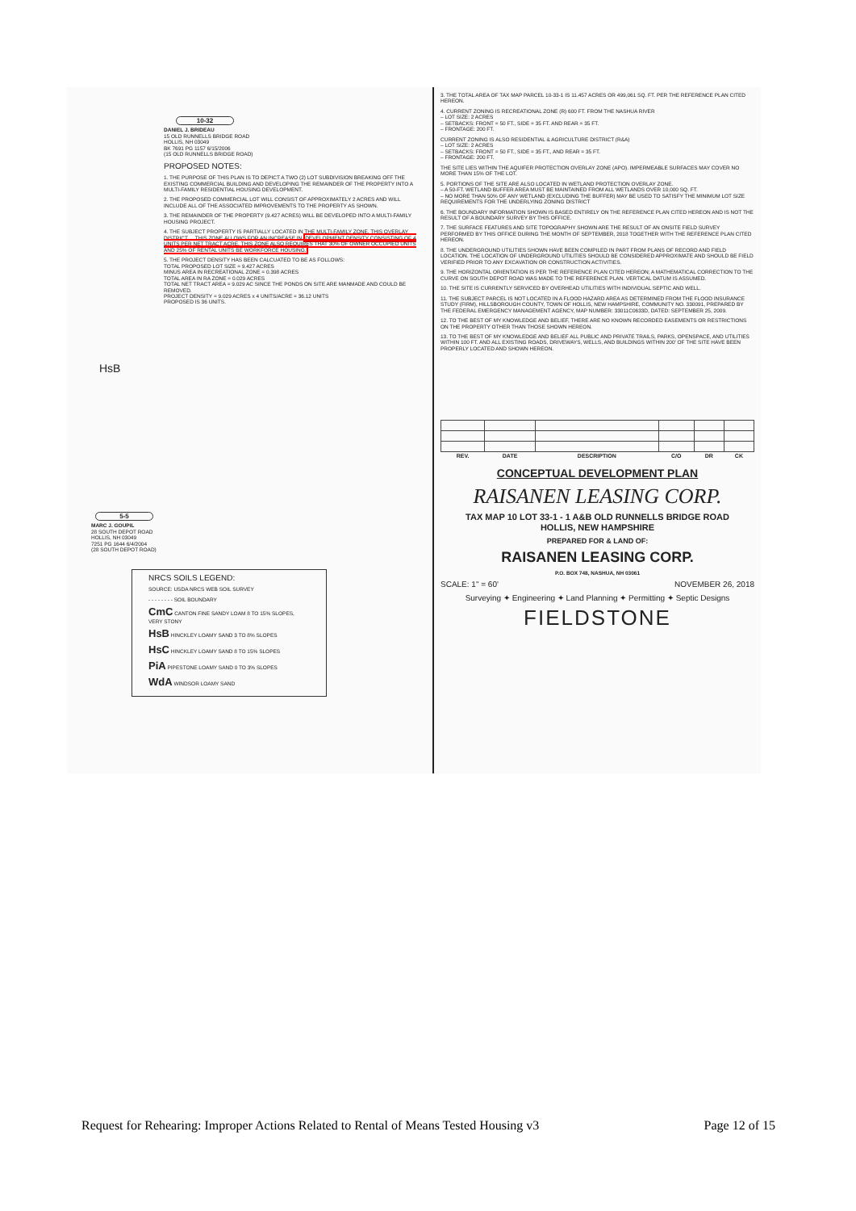10-32
DANIEL J. BRIDEAU
15 OLD RUNNELLS BRIDGE ROAD
HOLLIS, NH 03049
BK 7691 PG 1157 6/15/2006
(15 OLD RUNNELLS BRIDGE ROAD)
PROPOSED NOTES:
1. THE PURPOSE OF THIS PLAN IS TO DEPICT A TWO (2) LOT SUBDIVISION BREAKING OFF THE EXISTING COMMERCIAL BUILDING AND DEVELOPING THE REMAINDER OF THE PROPERTY INTO A MULTI-FAMILY RESIDENTIAL HOUSING DEVELOPMENT.
2. THE PROPOSED COMMERCIAL LOT WILL CONSIST OF APPROXIMATELY 2 ACRES AND WILL INCLUDE ALL OF THE ASSOCIATED IMPROVEMENTS TO THE PROPERTY AS SHOWN.
3. THE REMAINDER OF THE PROPERTY (9.427 ACRES) WILL BE DEVELOPED INTO A MULTI-FAMILY HOUSING PROJECT.
4. THE SUBJECT PROPERTY IS PARTIALLY LOCATED IN THE MULTI-FAMILY ZONE. THIS OVERLAY DISTRICT ... THIS ZONE ALLOWS FOR AN INCREASE IN DEVELOPMENT DENSITY CONSISTING OF 4 UNITS PER NET TRACT ACRE. THIS ZONE ALSO REQUIRES THAT 30% OF OWNER OCCUPIED UNITS AND 25% OF RENTAL UNITS BE WORKFORCE HOUSING.
5. THE PROJECT DENSITY HAS BEEN CALCUATED TO BE AS FOLLOWS:
TOTAL PROPOSED LOT SIZE = 9.427 ACRES
MINUS AREA IN RECREATIONAL ZONE = 0.398 ACRES
TOTAL AREA IN RA ZONE = 0.029 ACRES
TOTAL NET TRACT AREA = 9.029 AC SINCE THE PONDS ON SITE ARE MANMADE AND COULD BE REMOVED.
PROJECT DENSITY = 9.029 ACRES x 4 UNITS/ACRE = 36.12 UNITS
PROPOSED IS 36 UNITS.
HsB
5-5
MARC J. GOUPIL
28 SOUTH DEPOT ROAD
HOLLIS, NH 03049
7251 PG 1644 6/4/2004
(28 SOUTH DEPOT ROAD)
NRCS SOILS LEGEND:
SOURCE: USDA NRCS WEB SOIL SURVEY
- - - - - - - - SOIL BOUNDARY
CmC CANTON FINE SANDY LOAM 8 TO 15% SLOPES, VERY STONY
HsB HINCKLEY LOAMY SAND 3 TO 8% SLOPES
HsC HINCKLEY LOAMY SAND 8 TO 15% SLOPES
PiA PIPESTONE LOAMY SAND 0 TO 3% SLOPES
WdA WINDSOR LOAMY SAND
3. THE TOTAL AREA OF TAX MAP PARCEL 10-33-1 IS 11.457 ACRES OR 499,061 SQ. FT. PER THE REFERENCE PLAN CITED HEREON.
4. CURRENT ZONING IS RECREATIONAL ZONE (R) 600 FT. FROM THE NASHUA RIVER
– LOT SIZE: 2 ACRES
– SETBACKS: FRONT = 50 FT., SIDE = 35 FT. AND REAR = 35 FT.
– FRONTAGE: 200 FT.
CURRENT ZONING IS ALSO RESIDENTIAL & AGRICULTURE DISTRICT (R&A)
– LOT SIZE: 2 ACRES
– SETBACKS: FRONT = 50 FT., SIDE = 35 FT., AND REAR = 35 FT.
– FRONTAGE: 200 FT.
THE SITE LIES WITHIN THE AQUIFER PROTECTION OVERLAY ZONE (APO). IMPERMEABLE SURFACES MAY COVER NO MORE THAN 15% OF THE LOT.
5. PORTIONS OF THE SITE ARE ALSO LOCATED IN WETLAND PROTECTION OVERLAY ZONE.
– A 50-FT. WETLAND BUFFER AREA MUST BE MAINTAINED FROM ALL WETLANDS OVER 10,000 SQ. FT.
– NO MORE THAN 50% OF ANY WETLAND (EXCLUDING THE BUFFER) MAY BE USED TO SATISFY THE MINIMUM LOT SIZE REQUIREMENTS FOR THE UNDERLYING ZONING DISTRICT
6. THE BOUNDARY INFORMATION SHOWN IS BASED ENTIRELY ON THE REFERENCE PLAN CITED HEREON AND IS NOT THE RESULT OF A BOUNDARY SURVEY BY THIS OFFICE.
7. THE SURFACE FEATURES AND SITE TOPOGRAPHY SHOWN ARE THE RESULT OF AN ONSITE FIELD SURVEY PERFORMED BY THIS OFFICE DURING THE MONTH OF SEPTEMBER, 2018 TOGETHER WITH THE REFERENCE PLAN CITED HEREON.
8. THE UNDERGROUND UTILITIES SHOWN HAVE BEEN COMPILED IN PART FROM PLANS OF RECORD AND FIELD LOCATION. THE LOCATION OF UNDERGROUND UTILITIES SHOULD BE CONSIDERED APPROXIMATE AND SHOULD BE FIELD VERIFIED PRIOR TO ANY EXCAVATION OR CONSTRUCTION ACTIVITIES.
9. THE HORIZONTAL ORIENTATION IS PER THE REFERENCE PLAN CITED HEREON; A MATHEMATICAL CORRECTION TO THE CURVE ON SOUTH DEPOT ROAD WAS MADE TO THE REFERENCE PLAN. VERTICAL DATUM IS ASSUMED.
10. THE SITE IS CURRENTLY SERVICED BY OVERHEAD UTILITIES WITH INDIVIDUAL SEPTIC AND WELL.
11. THE SUBJECT PARCEL IS NOT LOCATED IN A FLOOD HAZARD AREA AS DETERMINED FROM THE FLOOD INSURANCE STUDY (FIRM), HILLSBOROUGH COUNTY, TOWN OF HOLLIS, NEW HAMPSHIRE, COMMUNITY NO. 330091, PREPARED BY THE FEDERAL EMERGENCY MANAGEMENT AGENCY, MAP NUMBER: 33011C0633D, DATED: SEPTEMBER 25, 2009.
12. TO THE BEST OF MY KNOWLEDGE AND BELIEF, THERE ARE NO KNOWN RECORDED EASEMENTS OR RESTRICTIONS ON THE PROPERTY OTHER THAN THOSE SHOWN HEREON.
13. TO THE BEST OF MY KNOWLEDGE AND BELIEF ALL PUBLIC AND PRIVATE TRAILS, PARKS, OPENSPACE, AND UTILITIES WITHIN 100 FT. AND ALL EXISTING ROADS, DRIVEWAYS, WELLS, AND BUILDINGS WITHIN 200' OF THE SITE HAVE BEEN PROPERLY LOCATED AND SHOWN HEREON.
| REV. | DATE | DESCRIPTION | C/O | DR | CK |
| --- | --- | --- | --- | --- | --- |
CONCEPTUAL DEVELOPMENT PLAN
RAISANEN LEASING CORP.
TAX MAP 10 LOT 33-1 - 1 A&B OLD RUNNELLS BRIDGE ROAD
HOLLIS, NEW HAMPSHIRE
PREPARED FOR & LAND OF:
RAISANEN LEASING CORP.
P.O. BOX 748, NASHUA, NH 03061
SCALE: 1" = 60' NOVEMBER 26, 2018
Surveying ✦ Engineering ✦ Land Planning ✦ Permitting ✦ Septic Designs
FIELDSTONE
Request for Rehearing: Improper Actions Related to Rental of Means Tested Housing v3 Page 12 of 15